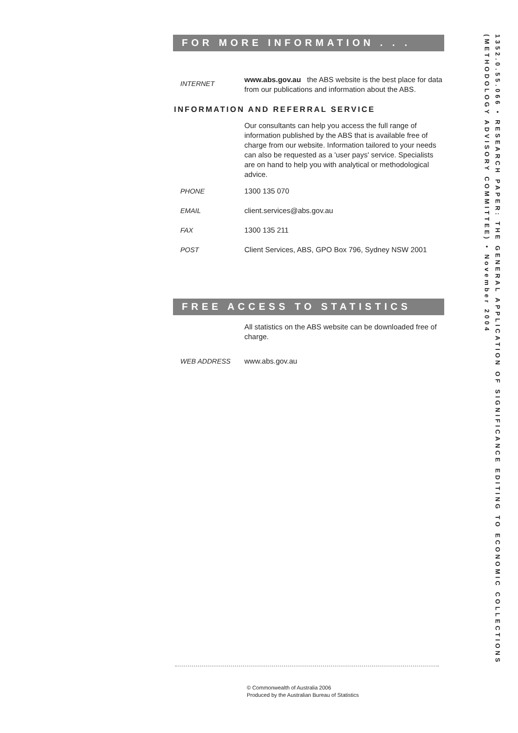FOR MORE INFORMATION . . .
INTERNET
www.abs.gov.au the ABS website is the best place for data from our publications and information about the ABS.
INFORMATION AND REFERRAL SERVICE
Our consultants can help you access the full range of information published by the ABS that is available free of charge from our website. Information tailored to your needs can also be requested as a 'user pays' service. Specialists are on hand to help you with analytical or methodological advice.
PHONE 1300 135 070
EMAIL client.services@abs.gov.au
FAX 1300 135 211
POST Client Services, ABS, GPO Box 796, Sydney NSW 2001
FREE ACCESS TO STATISTICS
All statistics on the ABS website can be downloaded free of charge.
WEB ADDRESS www.abs.gov.au
1352.0.55.066 • RESEARCH PAPER: THE GENERAL APPLICATION OF SIGNIFICANCE EDITING TO ECONOMIC COLLECTIONS (METHODOLOGY ADVISORY COMMITTEE) • November 2004
© Commonwealth of Australia 2006
Produced by the Australian Bureau of Statistics